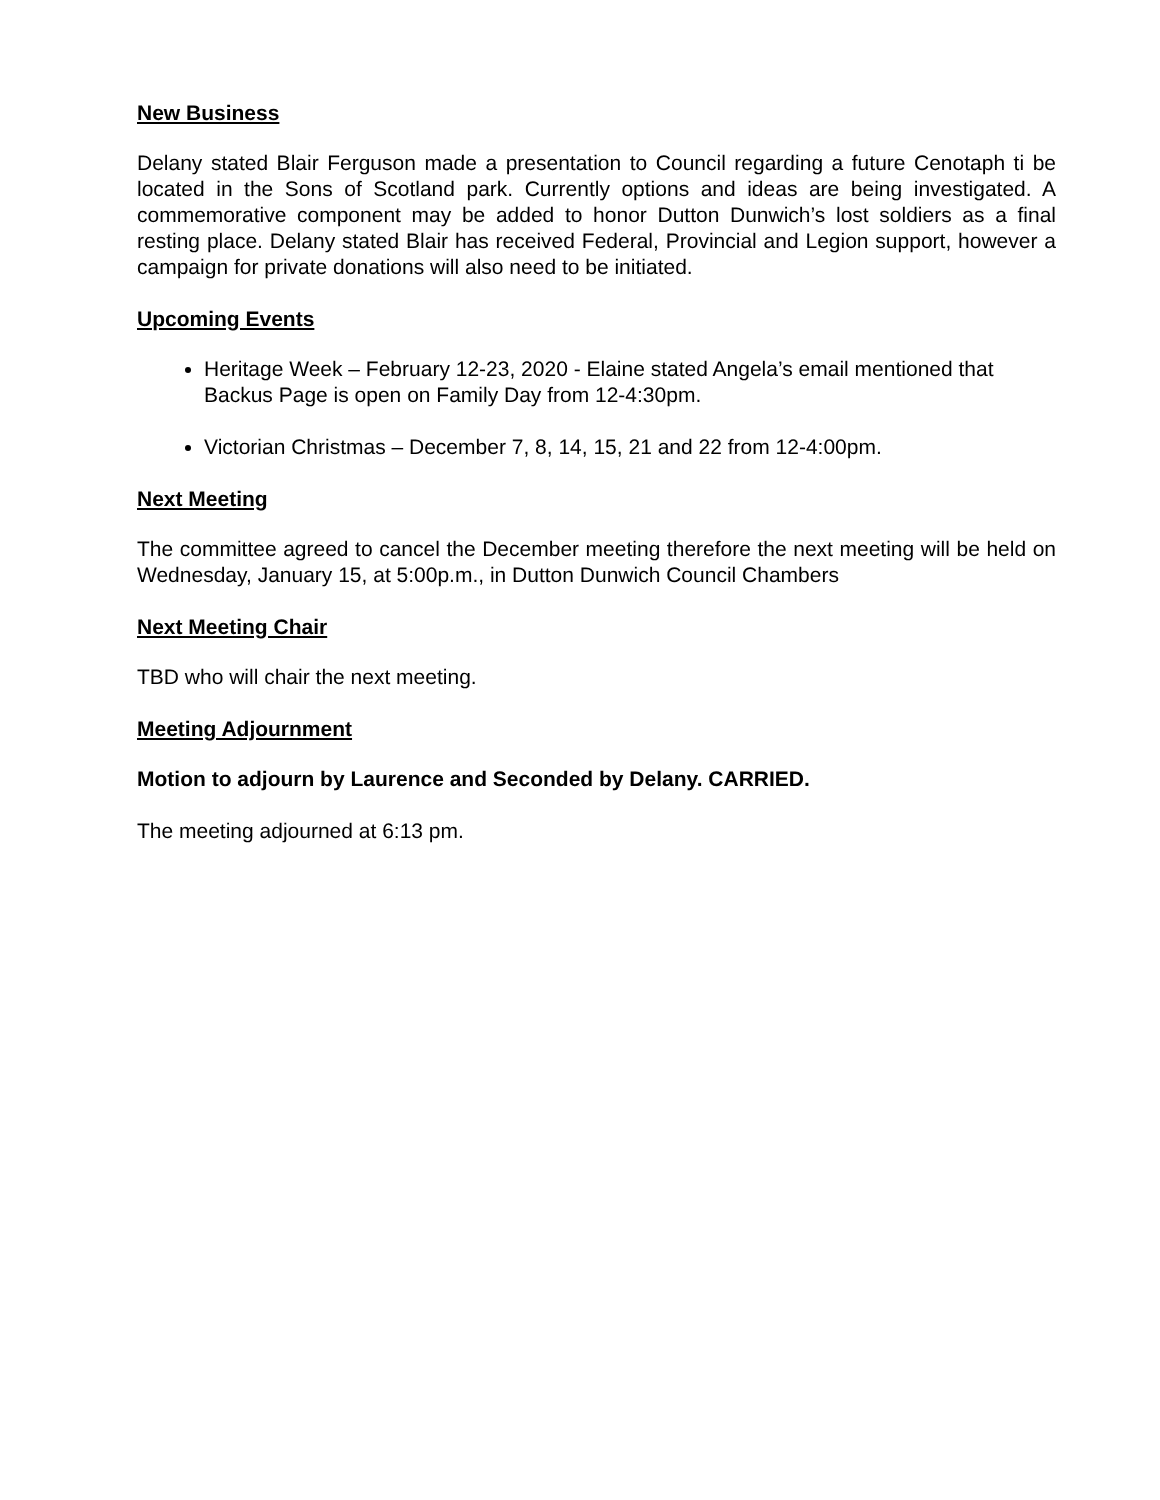New Business
Delany stated Blair Ferguson made a presentation to Council regarding a future Cenotaph ti be located in the Sons of Scotland park. Currently options and ideas are being investigated. A commemorative component may be added to honor Dutton Dunwich’s lost soldiers as a final resting place. Delany stated Blair has received Federal, Provincial and Legion support, however a campaign for private donations will also need to be initiated.
Upcoming Events
Heritage Week – February 12-23, 2020 - Elaine stated Angela’s email mentioned that Backus Page is open on Family Day from 12-4:30pm.
Victorian Christmas – December 7, 8, 14, 15, 21 and 22 from 12-4:00pm.
Next Meeting
The committee agreed to cancel the December meeting therefore the next meeting will be held on Wednesday, January 15, at 5:00p.m., in Dutton Dunwich Council Chambers
Next Meeting Chair
TBD who will chair the next meeting.
Meeting Adjournment
Motion to adjourn by Laurence and Seconded by Delany. CARRIED.
The meeting adjourned at 6:13 pm.